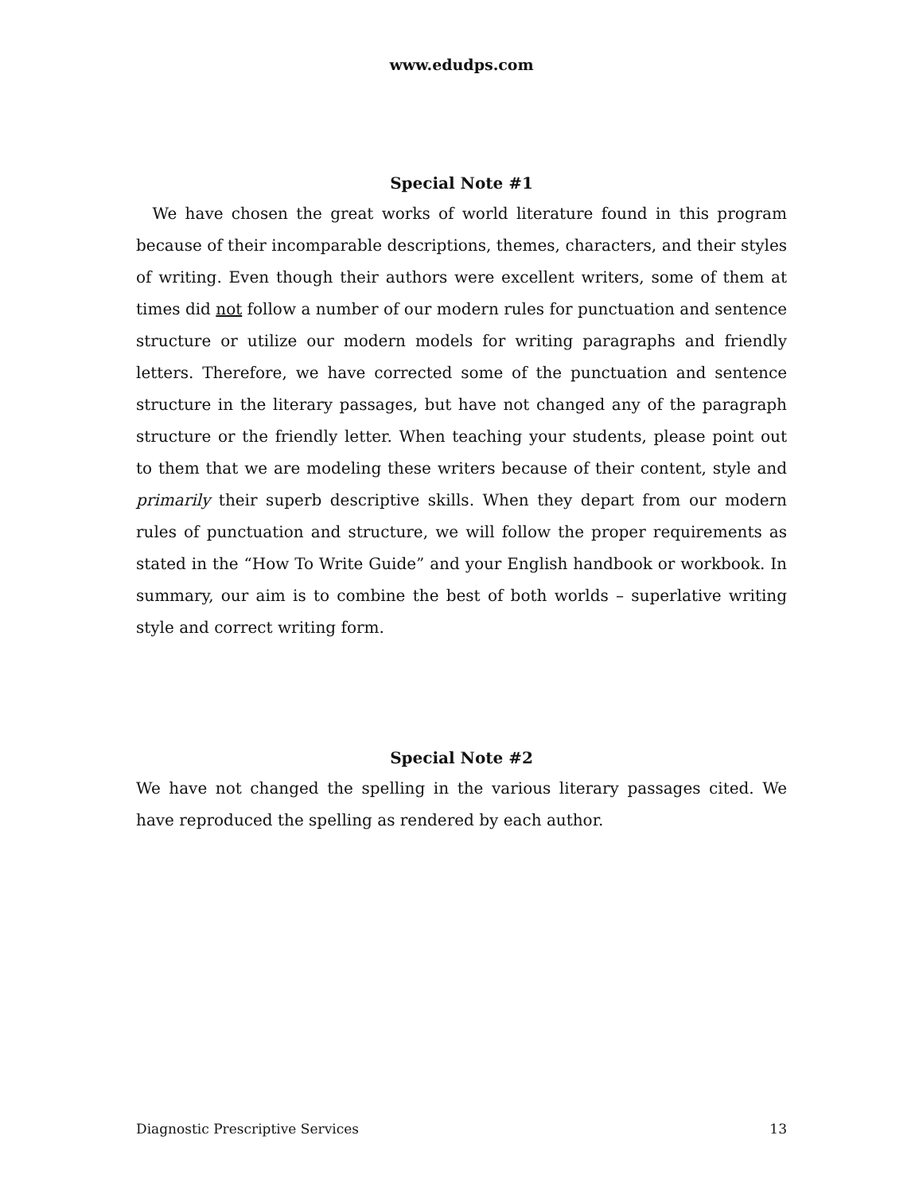www.edudps.com
Special Note #1
We have chosen the great works of world literature found in this program because of their incomparable descriptions, themes, characters, and their styles of writing. Even though their authors were excellent writers, some of them at times did not follow a number of our modern rules for punctuation and sentence structure or utilize our modern models for writing paragraphs and friendly letters. Therefore, we have corrected some of the punctuation and sentence structure in the literary passages, but have not changed any of the paragraph structure or the friendly letter. When teaching your students, please point out to them that we are modeling these writers because of their content, style and primarily their superb descriptive skills. When they depart from our modern rules of punctuation and structure, we will follow the proper requirements as stated in the “How To Write Guide” and your English handbook or workbook. In summary, our aim is to combine the best of both worlds – superlative writing style and correct writing form.
Special Note #2
We have not changed the spelling in the various literary passages cited. We have reproduced the spelling as rendered by each author.
Diagnostic Prescriptive Services 13